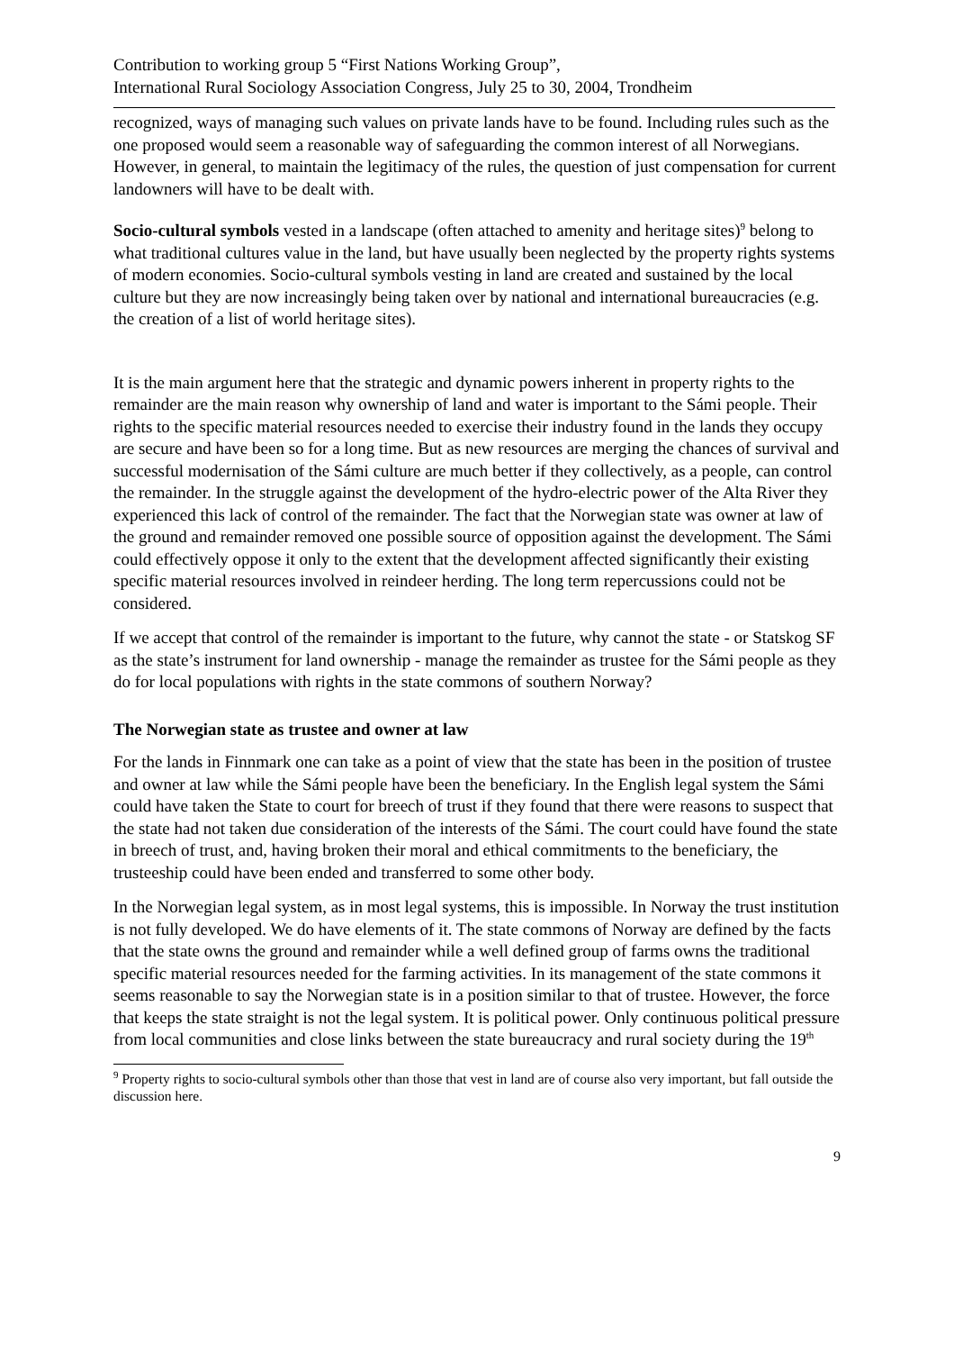Contribution to working group 5 “First Nations Working Group”,
International Rural Sociology Association Congress, July 25 to 30, 2004, Trondheim
recognized, ways of managing such values on private lands have to be found. Including rules such as the one proposed would seem a reasonable way of safeguarding the common interest of all Norwegians. However, in general, to maintain the legitimacy of the rules, the question of just compensation for current landowners will have to be dealt with.
Socio-cultural symbols vested in a landscape (often attached to amenity and heritage sites)<sup>9</sup> belong to what traditional cultures value in the land, but have usually been neglected by the property rights systems of modern economies. Socio-cultural symbols vesting in land are created and sustained by the local culture but they are now increasingly being taken over by national and international bureaucracies (e.g. the creation of a list of world heritage sites).
It is the main argument here that the strategic and dynamic powers inherent in property rights to the remainder are the main reason why ownership of land and water is important to the Sámi people. Their rights to the specific material resources needed to exercise their industry found in the lands they occupy are secure and have been so for a long time. But as new resources are merging the chances of survival and successful modernisation of the Sámi culture are much better if they collectively, as a people, can control the remainder. In the struggle against the development of the hydro-electric power of the Alta River they experienced this lack of control of the remainder. The fact that the Norwegian state was owner at law of the ground and remainder removed one possible source of opposition against the development. The Sámi could effectively oppose it only to the extent that the development affected significantly their existing specific material resources involved in reindeer herding. The long term repercussions could not be considered.
If we accept that control of the remainder is important to the future, why cannot the state - or Statskog SF as the state’s instrument for land ownership - manage the remainder as trustee for the Sámi people as they do for local populations with rights in the state commons of southern Norway?
The Norwegian state as trustee and owner at law
For the lands in Finnmark one can take as a point of view that the state has been in the position of trustee and owner at law while the Sámi people have been the beneficiary. In the English legal system the Sámi could have taken the State to court for breech of trust if they found that there were reasons to suspect that the state had not taken due consideration of the interests of the Sámi. The court could have found the state in breech of trust, and, having broken their moral and ethical commitments to the beneficiary, the trusteeship could have been ended and transferred to some other body.
In the Norwegian legal system, as in most legal systems, this is impossible. In Norway the trust institution is not fully developed. We do have elements of it. The state commons of Norway are defined by the facts that the state owns the ground and remainder while a well defined group of farms owns the traditional specific material resources needed for the farming activities. In its management of the state commons it seems reasonable to say the Norwegian state is in a position similar to that of trustee. However, the force that keeps the state straight is not the legal system. It is political power. Only continuous political pressure from local communities and close links between the state bureaucracy and rural society during the 19<sup>th</sup>
<sup>9</sup> Property rights to socio-cultural symbols other than those that vest in land are of course also very important, but fall outside the discussion here.
9